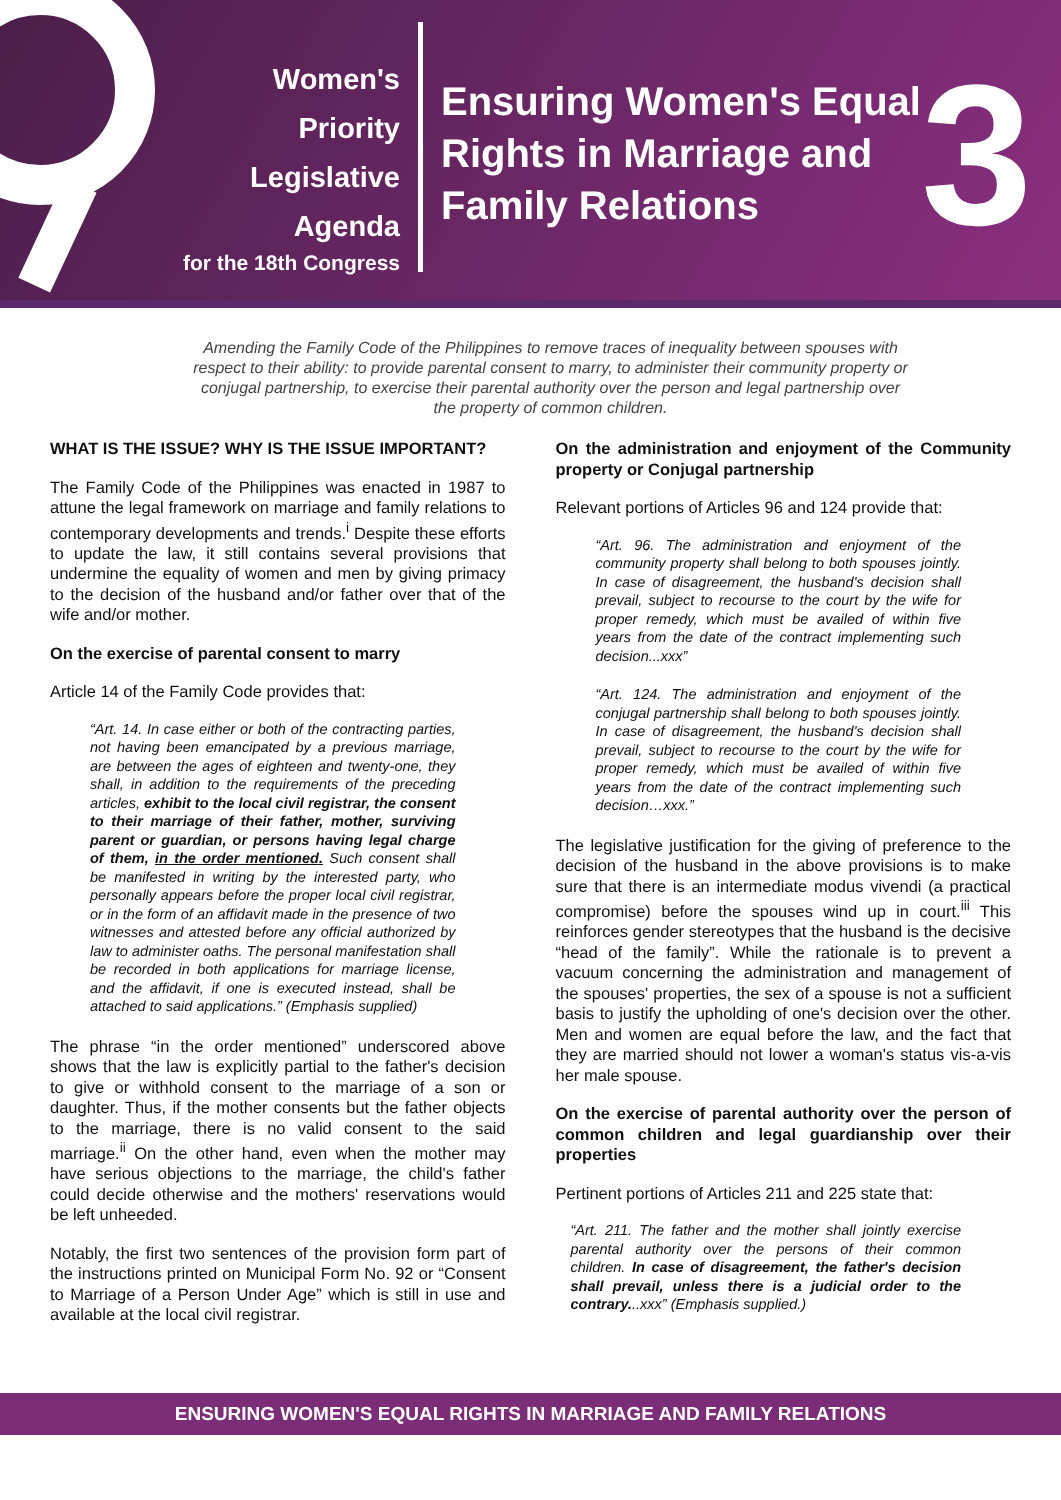Women's
Priority
Legislative
Agenda
for the 18th Congress
Ensuring Women's Equal Rights in Marriage and Family Relations
3
Amending the Family Code of the Philippines to remove traces of inequality between spouses with respect to their ability: to provide parental consent to marry, to administer their community property or conjugal partnership, to exercise their parental authority over the person and legal partnership over the property of common children.
WHAT IS THE ISSUE? WHY IS THE ISSUE IMPORTANT?
The Family Code of the Philippines was enacted in 1987 to attune the legal framework on marriage and family relations to contemporary developments and trends.<sup>i</sup> Despite these efforts to update the law, it still contains several provisions that undermine the equality of women and men by giving primacy to the decision of the husband and/or father over that of the wife and/or mother.
On the exercise of parental consent to marry
Article 14 of the Family Code provides that:
“Art. 14. In case either or both of the contracting parties, not having been emancipated by a previous marriage, are between the ages of eighteen and twenty-one, they shall, in addition to the requirements of the preceding articles, exhibit to the local civil registrar, the consent to their marriage of their father, mother, surviving parent or guardian, or persons having legal charge of them, in the order mentioned. Such consent shall be manifested in writing by the interested party, who personally appears before the proper local civil registrar, or in the form of an affidavit made in the presence of two witnesses and attested before any official authorized by law to administer oaths. The personal manifestation shall be recorded in both applications for marriage license, and the affidavit, if one is executed instead, shall be attached to said applications.” (Emphasis supplied)
The phrase “in the order mentioned” underscored above shows that the law is explicitly partial to the father's decision to give or withhold consent to the marriage of a son or daughter. Thus, if the mother consents but the father objects to the marriage, there is no valid consent to the said marriage.<sup>ii</sup> On the other hand, even when the mother may have serious objections to the marriage, the child's father could decide otherwise and the mothers' reservations would be left unheeded.
Notably, the first two sentences of the provision form part of the instructions printed on Municipal Form No. 92 or “Consent to Marriage of a Person Under Age” which is still in use and available at the local civil registrar.
On the administration and enjoyment of the Community property or Conjugal partnership
Relevant portions of Articles 96 and 124 provide that:
“Art. 96. The administration and enjoyment of the community property shall belong to both spouses jointly. In case of disagreement, the husband's decision shall prevail, subject to recourse to the court by the wife for proper remedy, which must be availed of within five years from the date of the contract implementing such decision...xxx”
“Art. 124. The administration and enjoyment of the conjugal partnership shall belong to both spouses jointly. In case of disagreement, the husband's decision shall prevail, subject to recourse to the court by the wife for proper remedy, which must be availed of within five years from the date of the contract implementing such decision…xxx.”
The legislative justification for the giving of preference to the decision of the husband in the above provisions is to make sure that there is an intermediate modus vivendi (a practical compromise) before the spouses wind up in court.<sup>iii</sup> This reinforces gender stereotypes that the husband is the decisive “head of the family”. While the rationale is to prevent a vacuum concerning the administration and management of the spouses' properties, the sex of a spouse is not a sufficient basis to justify the upholding of one's decision over the other. Men and women are equal before the law, and the fact that they are married should not lower a woman's status vis-a-vis her male spouse.
On the exercise of parental authority over the person of common children and legal guardianship over their properties
Pertinent portions of Articles 211 and 225 state that:
“Art. 211. The father and the mother shall jointly exercise parental authority over the persons of their common children. In case of disagreement, the father's decision shall prevail, unless there is a judicial order to the contrary...xxx” (Emphasis supplied.)
ENSURING WOMEN'S EQUAL RIGHTS IN MARRIAGE AND FAMILY RELATIONS